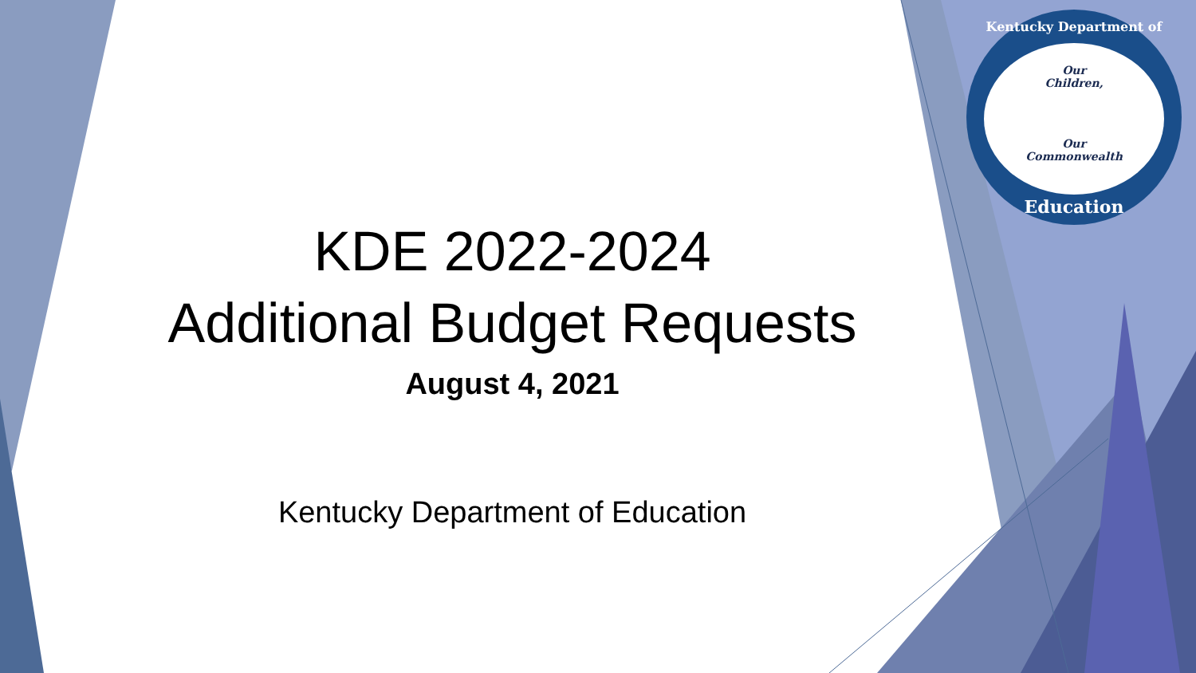Kentucky Department of
Our
Children,
Our
Commonwealth
Education
KDE 2022-2024
Additional Budget Requests
August 4, 2021
Kentucky Department of Education